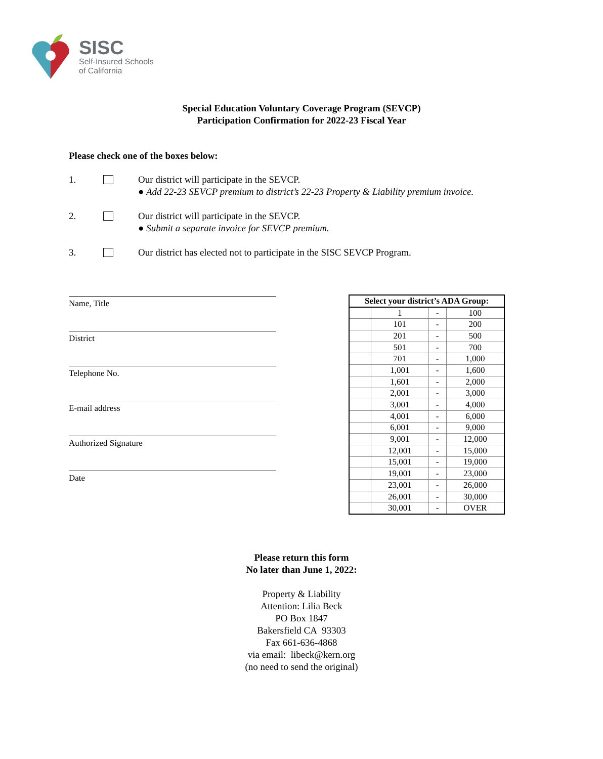SISC
Self-Insured Schools
of California
Special Education Voluntary Coverage Program (SEVCP)
Participation Confirmation for 2022-23 Fiscal Year
Please check one of the boxes below:
1. Our district will participate in the SEVCP.
● Add 22-23 SEVCP premium to district’s 22-23 Property & Liability premium invoice.
2. Our district will participate in the SEVCP.
● Submit a separate invoice for SEVCP premium.
3. Our district has elected not to participate in the SISC SEVCP Program.
Name, Title
District
Telephone No.
E-mail address
Authorized Signature
Date
| Select your district’s ADA Group: | | | |
| --- | --- | --- | --- |
| | 1 | - | 100 |
| | 101 | - | 200 |
| | 201 | - | 500 |
| | 501 | - | 700 |
| | 701 | - | 1,000 |
| | 1,001 | - | 1,600 |
| | 1,601 | - | 2,000 |
| | 2,001 | - | 3,000 |
| | 3,001 | - | 4,000 |
| | 4,001 | - | 6,000 |
| | 6,001 | - | 9,000 |
| | 9,001 | - | 12,000 |
| | 12,001 | - | 15,000 |
| | 15,001 | - | 19,000 |
| | 19,001 | - | 23,000 |
| | 23,001 | - | 26,000 |
| | 26,001 | - | 30,000 |
| | 30,001 | - | OVER |
Please return this form
No later than June 1, 2022:
Property & Liability
Attention: Lilia Beck
PO Box 1847
Bakersfield CA 93303
Fax 661-636-4868
via email: libeck@kern.org
(no need to send the original)